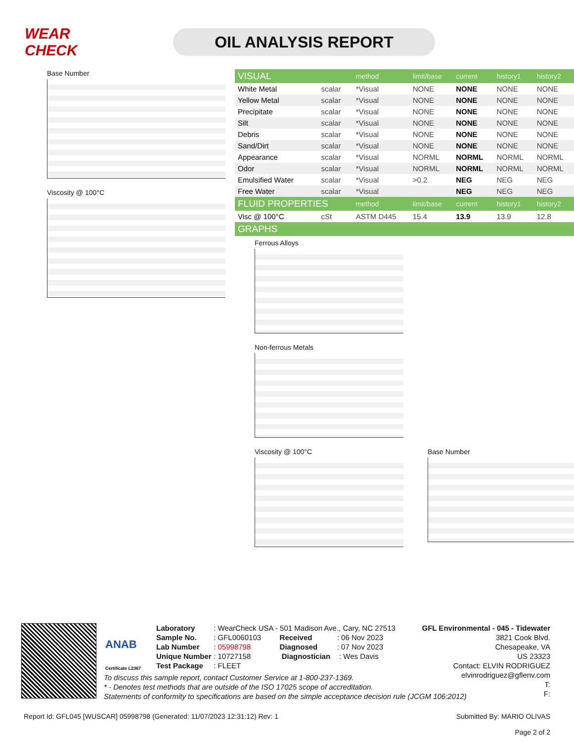WEAR CHECK
OIL ANALYSIS REPORT
Base Number
Viscosity @ 100°C
| VISUAL | | method | limit/base | current | history1 | history2 |
| --- | --- | --- | --- | --- | --- | --- |
| White Metal | scalar | *Visual | NONE | NONE | NONE | NONE |
| Yellow Metal | scalar | *Visual | NONE | NONE | NONE | NONE |
| Precipitate | scalar | *Visual | NONE | NONE | NONE | NONE |
| Silt | scalar | *Visual | NONE | NONE | NONE | NONE |
| Debris | scalar | *Visual | NONE | NONE | NONE | NONE |
| Sand/Dirt | scalar | *Visual | NONE | NONE | NONE | NONE |
| Appearance | scalar | *Visual | NORML | NORML | NORML | NORML |
| Odor | scalar | *Visual | NORML | NORML | NORML | NORML |
| Emulsified Water | scalar | *Visual | >0.2 | NEG | NEG | NEG |
| Free Water | scalar | *Visual | | NEG | NEG | NEG |
| FLUID PROPERTIES | | method | limit/base | current | history1 | history2 |
| Visc @ 100°C | cSt | ASTM D445 | 15.4 | 13.9 | 13.9 | 12.8 |
| GRAPHS | | | | | | |
Ferrous Alloys
Non-ferrous Metals
Viscosity @ 100°C Base Number
ANAB
Certificate L2367
Laboratory : WearCheck USA - 501 Madison Ave., Cary, NC 27513
Sample No. : GFL0060103 Received : 06 Nov 2023
Lab Number : 05998798 Diagnosed : 07 Nov 2023
Unique Number : 10727158 Diagnostician : Wes Davis
Test Package : FLEET
GFL Environmental - 045 - Tidewater
3821 Cook Blvd.
Chesapeake, VA
US 23323
Contact: ELVIN RODRIGUEZ
elvinrodriguez@gflenv.com
T:
F:
To discuss this sample report, contact Customer Service at 1-800-237-1369.
* - Denotes test methods that are outside of the ISO 17025 scope of accreditation.
Statements of conformity to specifications are based on the simple acceptance decision rule (JCGM 106:2012)
Report Id: GFL045 [WUSCAR] 05998798 (Generated: 11/07/2023 12:31:12) Rev: 1
Submitted By: MARIO OLIVAS
Page 2 of 2